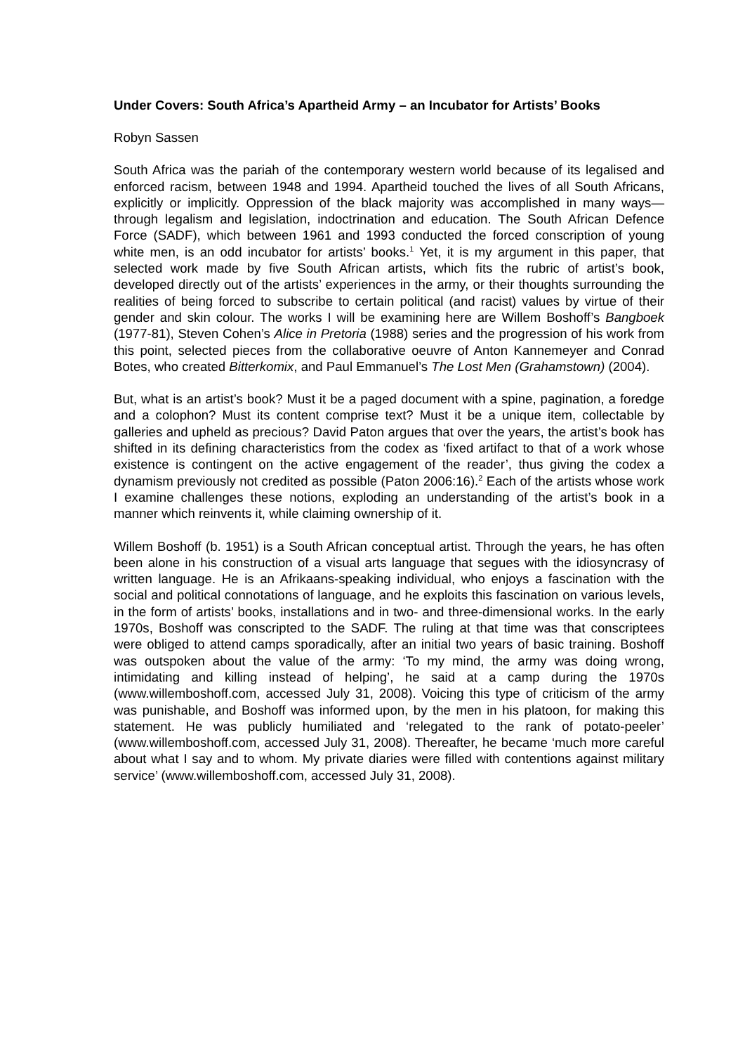Under Covers: South Africa’s Apartheid Army – an Incubator for Artists’ Books
Robyn Sassen
South Africa was the pariah of the contemporary western world because of its legalised and enforced racism, between 1948 and 1994. Apartheid touched the lives of all South Africans, explicitly or implicitly. Oppression of the black majority was accomplished in many ways—through legalism and legislation, indoctrination and education. The South African Defence Force (SADF), which between 1961 and 1993 conducted the forced conscription of young white men, is an odd incubator for artists’ books.<sup>1</sup> Yet, it is my argument in this paper, that selected work made by five South African artists, which fits the rubric of artist’s book, developed directly out of the artists’ experiences in the army, or their thoughts surrounding the realities of being forced to subscribe to certain political (and racist) values by virtue of their gender and skin colour. The works I will be examining here are Willem Boshoff’s Bangboek (1977-81), Steven Cohen’s Alice in Pretoria (1988) series and the progression of his work from this point, selected pieces from the collaborative oeuvre of Anton Kannemeyer and Conrad Botes, who created Bitterkomix, and Paul Emmanuel’s The Lost Men (Grahamstown) (2004).
But, what is an artist’s book? Must it be a paged document with a spine, pagination, a foredge and a colophon? Must its content comprise text? Must it be a unique item, collectable by galleries and upheld as precious? David Paton argues that over the years, the artist’s book has shifted in its defining characteristics from the codex as ‘fixed artifact to that of a work whose existence is contingent on the active engagement of the reader’, thus giving the codex a dynamism previously not credited as possible (Paton 2006:16).<sup>2</sup> Each of the artists whose work I examine challenges these notions, exploding an understanding of the artist’s book in a manner which reinvents it, while claiming ownership of it.
Willem Boshoff (b. 1951) is a South African conceptual artist. Through the years, he has often been alone in his construction of a visual arts language that segues with the idiosyncrasy of written language. He is an Afrikaans-speaking individual, who enjoys a fascination with the social and political connotations of language, and he exploits this fascination on various levels, in the form of artists’ books, installations and in two- and three-dimensional works. In the early 1970s, Boshoff was conscripted to the SADF. The ruling at that time was that conscriptees were obliged to attend camps sporadically, after an initial two years of basic training. Boshoff was outspoken about the value of the army: ‘To my mind, the army was doing wrong, intimidating and killing instead of helping’, he said at a camp during the 1970s (www.willemboshoff.com, accessed July 31, 2008). Voicing this type of criticism of the army was punishable, and Boshoff was informed upon, by the men in his platoon, for making this statement. He was publicly humiliated and ‘relegated to the rank of potato-peeler’ (www.willemboshoff.com, accessed July 31, 2008). Thereafter, he became ‘much more careful about what I say and to whom. My private diaries were filled with contentions against military service’ (www.willemboshoff.com, accessed July 31, 2008).